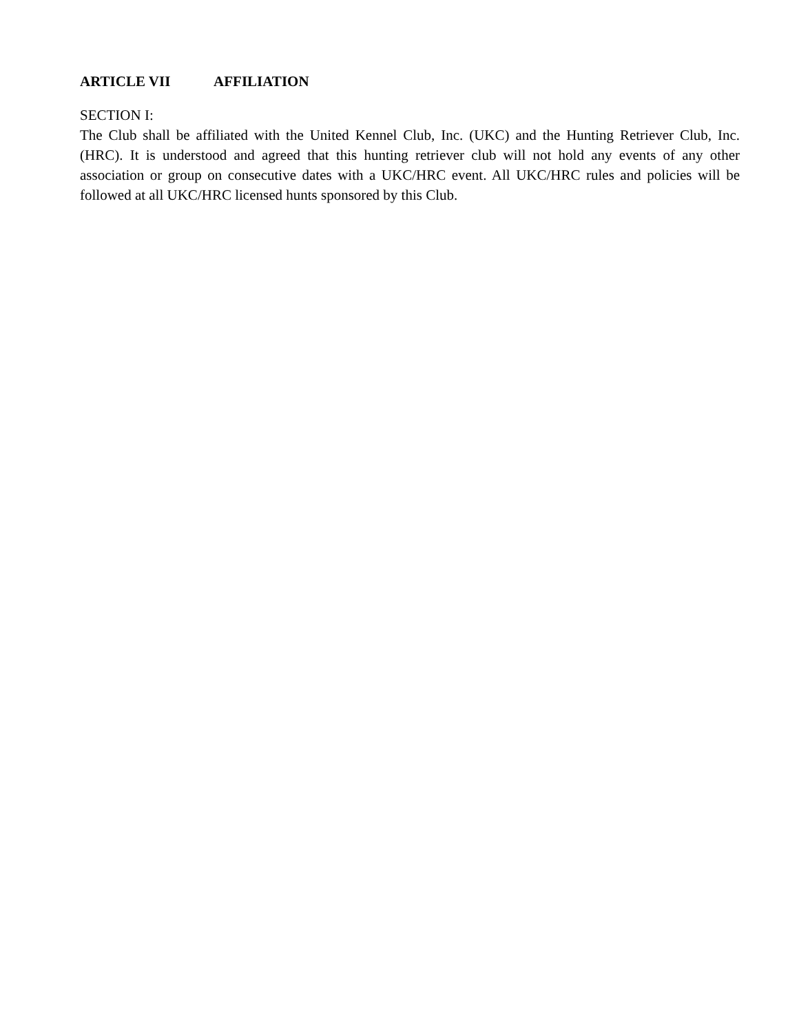ARTICLE VII AFFILIATION
SECTION I:
The Club shall be affiliated with the United Kennel Club, Inc. (UKC) and the Hunting Retriever Club, Inc. (HRC). It is understood and agreed that this hunting retriever club will not hold any events of any other association or group on consecutive dates with a UKC/HRC event. All UKC/HRC rules and policies will be followed at all UKC/HRC licensed hunts sponsored by this Club.